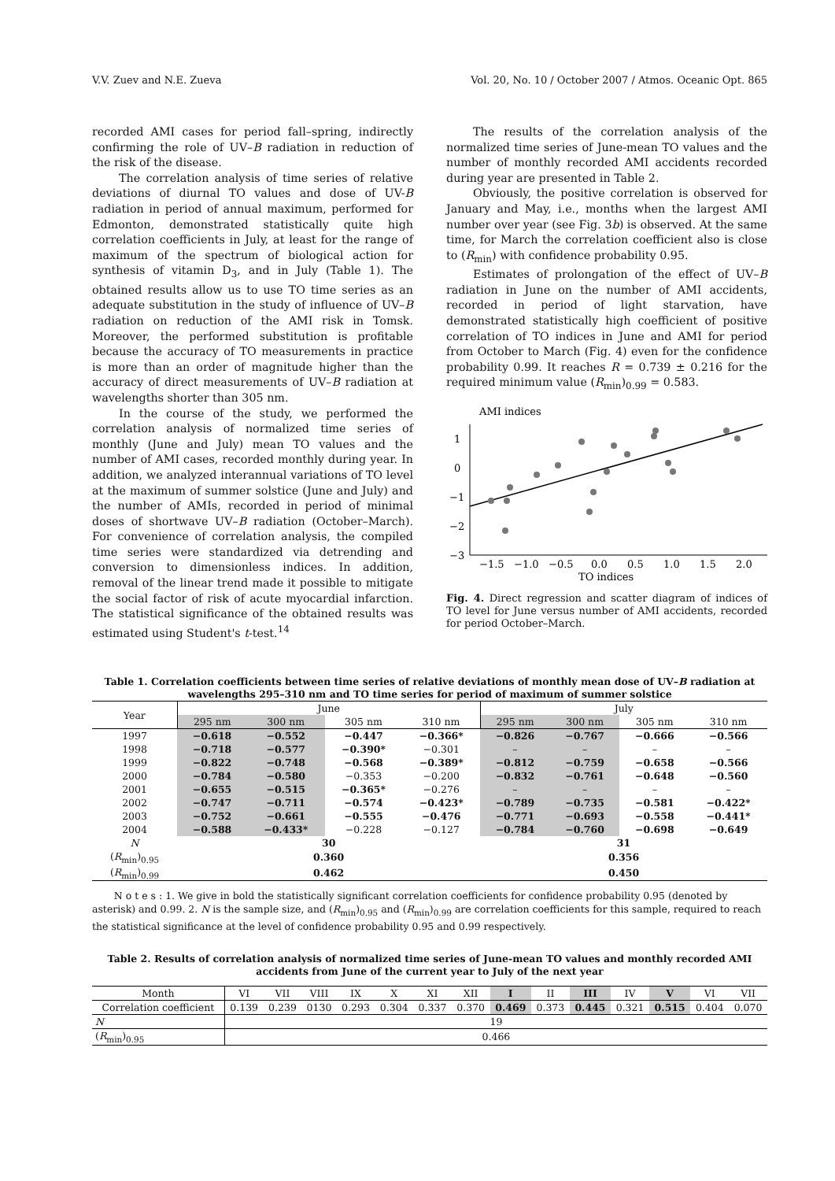V.V. Zuev and N.E. Zueva Vol. 20, No. 10 / October 2007 / Atmos. Oceanic Opt. 865
recorded AMI cases for period fall–spring, indirectly confirming the role of UV–B radiation in reduction of the risk of the disease.
The correlation analysis of time series of relative deviations of diurnal TO values and dose of UV-B radiation in period of annual maximum, performed for Edmonton, demonstrated statistically quite high correlation coefficients in July, at least for the range of maximum of the spectrum of biological action for synthesis of vitamin D<sub>3</sub>, and in July (Table 1). The obtained results allow us to use TO time series as an adequate substitution in the study of influence of UV–B radiation on reduction of the AMI risk in Tomsk. Moreover, the performed substitution is profitable because the accuracy of TO measurements in practice is more than an order of magnitude higher than the accuracy of direct measurements of UV–B radiation at wavelengths shorter than 305 nm.
In the course of the study, we performed the correlation analysis of normalized time series of monthly (June and July) mean TO values and the number of AMI cases, recorded monthly during year. In addition, we analyzed interannual variations of TO level at the maximum of summer solstice (June and July) and the number of AMIs, recorded in period of minimal doses of shortwave UV–B radiation (October–March). For convenience of correlation analysis, the compiled time series were standardized via detrending and conversion to dimensionless indices. In addition, removal of the linear trend made it possible to mitigate the social factor of risk of acute myocardial infarction. The statistical significance of the obtained results was estimated using Student's t-test.<sup>14</sup>
The results of the correlation analysis of the normalized time series of June-mean TO values and the number of monthly recorded AMI accidents recorded during year are presented in Table 2.
Obviously, the positive correlation is observed for January and May, i.e., months when the largest AMI number over year (see Fig. 3b) is observed. At the same time, for March the correlation coefficient also is close to (R<sub>min</sub>) with confidence probability 0.95.
Estimates of prolongation of the effect of UV–B radiation in June on the number of AMI accidents, recorded in period of light starvation, have demonstrated statistically high coefficient of positive correlation of TO indices in June and AMI for period from October to March (Fig. 4) even for the confidence probability 0.99. It reaches R = 0.739 ± 0.216 for the required minimum value (R<sub>min</sub>)<sub>0.99</sub> = 0.583.
AMI indices
1
0
−1
−2
−3
−1.5
−1.0
−0.5
0.0
0.5
1.0
1.5
2.0
TO indices
Fig. 4. Direct regression and scatter diagram of indices of TO level for June versus number of AMI accidents, recorded for period October–March.
Table 1. Correlation coefficients between time series of relative deviations of monthly mean dose of UV–B radiation at wavelengths 295–310 nm and TO time series for period of maximum of summer solstice
| Year | June | | | | July | | | |
| --- | --- | --- | --- | --- | --- | --- | --- | --- |
| | 295 nm | 300 nm | 305 nm | 310 nm | 295 nm | 300 nm | 305 nm | 310 nm |
| 1997 | −0.618 | −0.552 | −0.447 | −0.366* | −0.826 | −0.767 | −0.666 | −0.566 |
| 1998 | −0.718 | −0.577 | −0.390* | −0.301 | – | – | – | – |
| 1999 | −0.822 | −0.748 | −0.568 | −0.389* | −0.812 | −0.759 | −0.658 | −0.566 |
| 2000 | −0.784 | −0.580 | −0.353 | −0.200 | −0.832 | −0.761 | −0.648 | −0.560 |
| 2001 | −0.655 | −0.515 | −0.365* | −0.276 | – | – | – | – |
| 2002 | −0.747 | −0.711 | −0.574 | −0.423* | −0.789 | −0.735 | −0.581 | −0.422* |
| 2003 | −0.752 | −0.661 | −0.555 | −0.476 | −0.771 | −0.693 | −0.558 | −0.441* |
| 2004 | −0.588 | −0.433* | −0.228 | −0.127 | −0.784 | −0.760 | −0.698 | −0.649 |
| N | 30 | | | | 31 | | | |
| ( R<sub>min</sub>)<sub>0.95</sub> | 0.360 | | | | 0.356 | | | |
| ( R<sub>min</sub>)<sub>0.99</sub> | 0.462 | | | | 0.450 | | | |
N o t e s : 1. We give in bold the statistically significant correlation coefficients for confidence probability 0.95 (denoted by asterisk) and 0.99. 2. N is the sample size, and (R<sub>min</sub>)<sub>0.95</sub> and (R<sub>min</sub>)<sub>0.99</sub> are correlation coefficients for this sample, required to reach the statistical significance at the level of confidence probability 0.95 and 0.99 respectively.
Table 2. Results of correlation analysis of normalized time series of June-mean TO values and monthly recorded AMI accidents from June of the current year to July of the next year
| Month | VI | VII | VIII | IX | X | XI | XII | I | II | III | IV | V | VI | VII |
| Correlation coefficient | 0.139 | 0.239 | 0130 | 0.293 | 0.304 | 0.337 | 0.370 | 0.469 | 0.373 | 0.445 | 0.321 | 0.515 | 0.404 | 0.070 |
| N | 19 | | | | | | | | | | | | | |
| ( R<sub>min</sub>)<sub>0.95</sub> | 0.466 | | | | | | | | | | | | | |